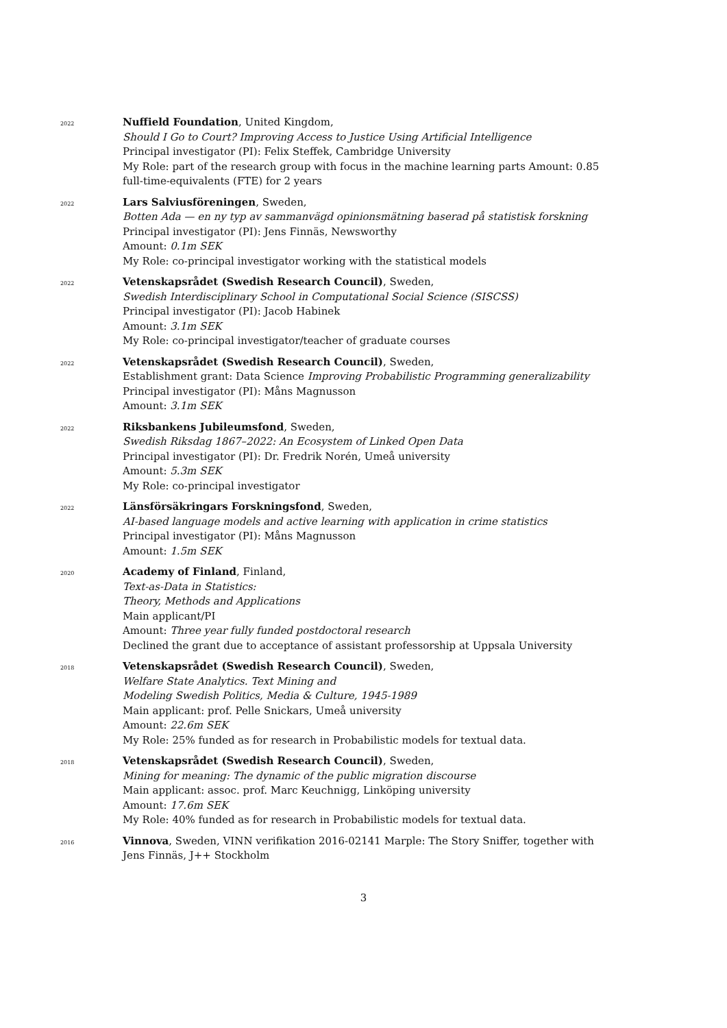2022
Nuffield Foundation, United Kingdom,
Should I Go to Court? Improving Access to Justice Using Artificial Intelligence
Principal investigator (PI): Felix Steffek, Cambridge University
My Role: part of the research group with focus in the machine learning parts Amount: 0.85 full-time-equivalents (FTE) for 2 years
2022
Lars Salviusföreningen, Sweden,
Botten Ada — en ny typ av sammanvägd opinionsmätning baserad på statistisk forskning
Principal investigator (PI): Jens Finnäs, Newsworthy
Amount: 0.1m SEK
My Role: co-principal investigator working with the statistical models
2022
Vetenskapsrådet (Swedish Research Council), Sweden,
Swedish Interdisciplinary School in Computational Social Science (SISCSS)
Principal investigator (PI): Jacob Habinek
Amount: 3.1m SEK
My Role: co-principal investigator/teacher of graduate courses
2022
Vetenskapsrådet (Swedish Research Council), Sweden,
Establishment grant: Data Science Improving Probabilistic Programming generalizability
Principal investigator (PI): Måns Magnusson
Amount: 3.1m SEK
2022
Riksbankens Jubileumsfond, Sweden,
Swedish Riksdag 1867–2022: An Ecosystem of Linked Open Data
Principal investigator (PI): Dr. Fredrik Norén, Umeå university
Amount: 5.3m SEK
My Role: co-principal investigator
2022
Länsförsäkringars Forskningsfond, Sweden,
AI-based language models and active learning with application in crime statistics
Principal investigator (PI): Måns Magnusson
Amount: 1.5m SEK
2020
Academy of Finland, Finland,
Text-as-Data in Statistics:
Theory, Methods and Applications
Main applicant/PI
Amount: Three year fully funded postdoctoral research
Declined the grant due to acceptance of assistant professorship at Uppsala University
2018
Vetenskapsrådet (Swedish Research Council), Sweden,
Welfare State Analytics. Text Mining and
Modeling Swedish Politics, Media & Culture, 1945-1989
Main applicant: prof. Pelle Snickars, Umeå university
Amount: 22.6m SEK
My Role: 25% funded as for research in Probabilistic models for textual data.
2018
Vetenskapsrådet (Swedish Research Council), Sweden,
Mining for meaning: The dynamic of the public migration discourse
Main applicant: assoc. prof. Marc Keuchnigg, Linköping university
Amount: 17.6m SEK
My Role: 40% funded as for research in Probabilistic models for textual data.
2016
Vinnova, Sweden, VINN verifikation 2016-02141 Marple: The Story Sniffer, together with Jens Finnäs, J++ Stockholm
3